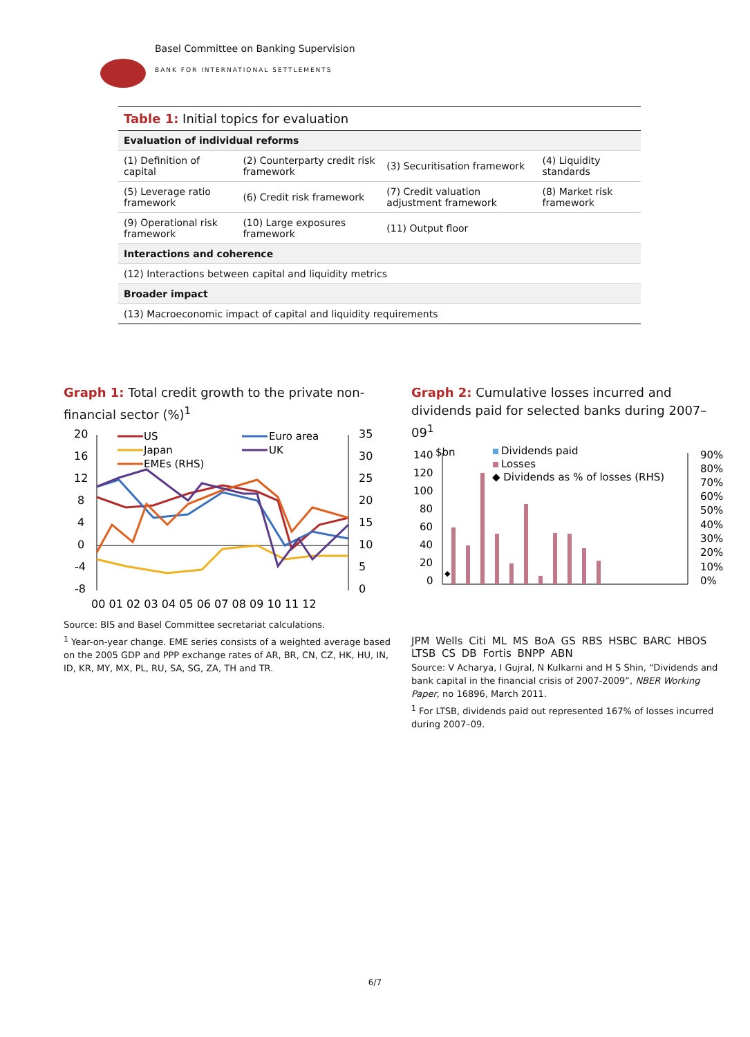Basel Committee on Banking Supervision
BANK FOR INTERNATIONAL SETTLEMENTS
Table 1: Initial topics for evaluation
| Evaluation of individual reforms | | | |
| --- | --- | --- | --- |
| (1) Definition of capital | (2) Counterparty credit risk framework | (3) Securitisation framework | (4) Liquidity standards |
| (5) Leverage ratio framework | (6) Credit risk framework | (7) Credit valuation adjustment framework | (8) Market risk framework |
| (9) Operational risk framework | (10) Large exposures framework | (11) Output floor | |
| Interactions and coherence | | | |
| (12) Interactions between capital and liquidity metrics | | | |
| Broader impact | | | |
| (13) Macroeconomic impact of capital and liquidity requirements | | | |
Graph 1: Total credit growth to the private non-financial sector (%)<sup>1</sup>
20
16
12
8
4
0
-4
-8
35
30
25
20
15
10
5
0
00 01 02 03 04 05 06 07 08 09 10 11 12
US
Euro area
Japan
UK
EMEs (RHS)
Source: BIS and Basel Committee secretariat calculations.
<sup>1</sup> Year-on-year change. EME series consists of a weighted average based on the 2005 GDP and PPP exchange rates of AR, BR, CN, CZ, HK, HU, IN, ID, KR, MY, MX, PL, RU, SA, SG, ZA, TH and TR.
Graph 2: Cumulative losses incurred and dividends paid for selected banks during 2007–09<sup>1</sup>
140
$bn
120
100
80
60
40
20
0
90%
80%
70%
60%
50%
40%
30%
20%
10%
0%
Dividends paid
Losses
◆ Dividends as % of losses (RHS)
◆
JPM Wells Citi ML MS BoA GS RBS HSBC BARC HBOS LTSB CS DB Fortis BNPP ABN
Source: V Acharya, I Gujral, N Kulkarni and H S Shin, “Dividends and bank capital in the financial crisis of 2007-2009”, NBER Working Paper, no 16896, March 2011.
<sup>1</sup> For LTSB, dividends paid out represented 167% of losses incurred during 2007–09.
6/7